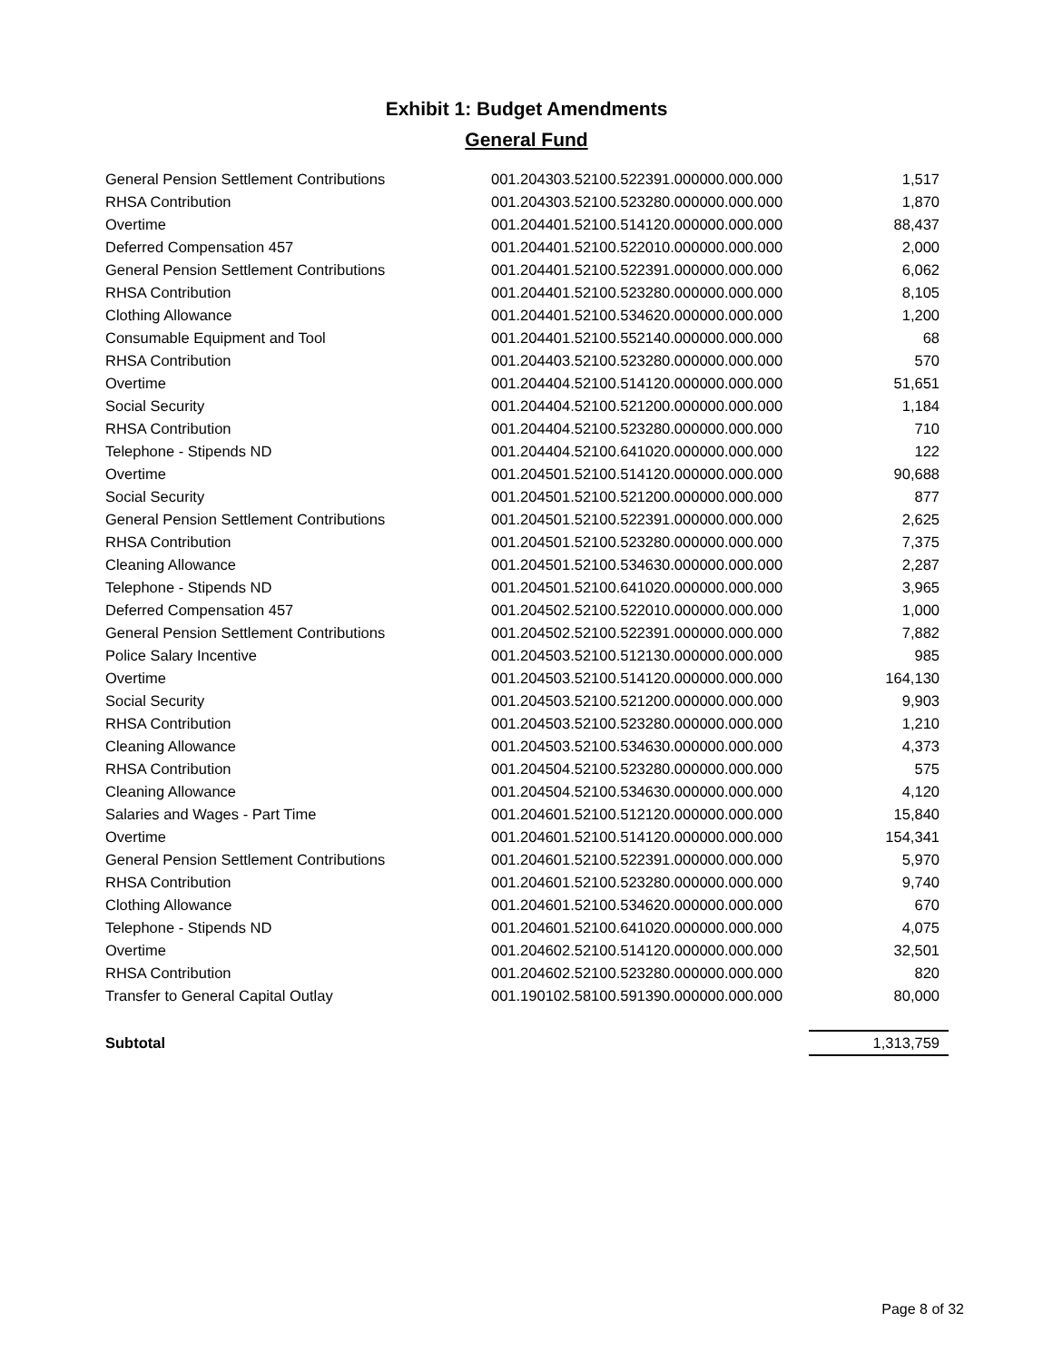Exhibit 1: Budget Amendments
General Fund
| General Pension Settlement Contributions | 001.204303.52100.522391.000000.000.000 | 1,517 |
| RHSA Contribution | 001.204303.52100.523280.000000.000.000 | 1,870 |
| Overtime | 001.204401.52100.514120.000000.000.000 | 88,437 |
| Deferred Compensation 457 | 001.204401.52100.522010.000000.000.000 | 2,000 |
| General Pension Settlement Contributions | 001.204401.52100.522391.000000.000.000 | 6,062 |
| RHSA Contribution | 001.204401.52100.523280.000000.000.000 | 8,105 |
| Clothing Allowance | 001.204401.52100.534620.000000.000.000 | 1,200 |
| Consumable Equipment and Tool | 001.204401.52100.552140.000000.000.000 | 68 |
| RHSA Contribution | 001.204403.52100.523280.000000.000.000 | 570 |
| Overtime | 001.204404.52100.514120.000000.000.000 | 51,651 |
| Social Security | 001.204404.52100.521200.000000.000.000 | 1,184 |
| RHSA Contribution | 001.204404.52100.523280.000000.000.000 | 710 |
| Telephone - Stipends ND | 001.204404.52100.641020.000000.000.000 | 122 |
| Overtime | 001.204501.52100.514120.000000.000.000 | 90,688 |
| Social Security | 001.204501.52100.521200.000000.000.000 | 877 |
| General Pension Settlement Contributions | 001.204501.52100.522391.000000.000.000 | 2,625 |
| RHSA Contribution | 001.204501.52100.523280.000000.000.000 | 7,375 |
| Cleaning Allowance | 001.204501.52100.534630.000000.000.000 | 2,287 |
| Telephone - Stipends ND | 001.204501.52100.641020.000000.000.000 | 3,965 |
| Deferred Compensation 457 | 001.204502.52100.522010.000000.000.000 | 1,000 |
| General Pension Settlement Contributions | 001.204502.52100.522391.000000.000.000 | 7,882 |
| Police Salary Incentive | 001.204503.52100.512130.000000.000.000 | 985 |
| Overtime | 001.204503.52100.514120.000000.000.000 | 164,130 |
| Social Security | 001.204503.52100.521200.000000.000.000 | 9,903 |
| RHSA Contribution | 001.204503.52100.523280.000000.000.000 | 1,210 |
| Cleaning Allowance | 001.204503.52100.534630.000000.000.000 | 4,373 |
| RHSA Contribution | 001.204504.52100.523280.000000.000.000 | 575 |
| Cleaning Allowance | 001.204504.52100.534630.000000.000.000 | 4,120 |
| Salaries and Wages - Part Time | 001.204601.52100.512120.000000.000.000 | 15,840 |
| Overtime | 001.204601.52100.514120.000000.000.000 | 154,341 |
| General Pension Settlement Contributions | 001.204601.52100.522391.000000.000.000 | 5,970 |
| RHSA Contribution | 001.204601.52100.523280.000000.000.000 | 9,740 |
| Clothing Allowance | 001.204601.52100.534620.000000.000.000 | 670 |
| Telephone - Stipends ND | 001.204601.52100.641020.000000.000.000 | 4,075 |
| Overtime | 001.204602.52100.514120.000000.000.000 | 32,501 |
| RHSA Contribution | 001.204602.52100.523280.000000.000.000 | 820 |
| Transfer to General Capital Outlay | 001.190102.58100.591390.000000.000.000 | 80,000 |
| Subtotal | | 1,313,759 |
Page 8 of 32